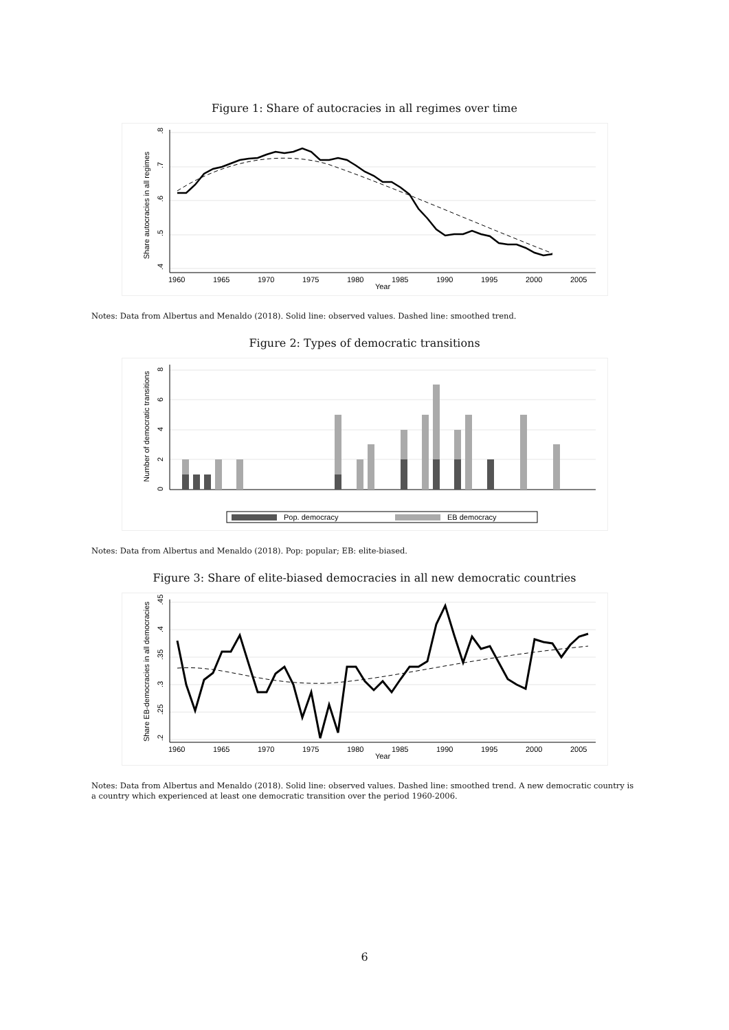Figure 1: Share of autocracies in all regimes over time
Share autocracies in all regimes
.8
.7
.6
.5
.4
1960
1965
1970
1975
1980
1985
1990
1995
2000
2005
Year
Notes: Data from Albertus and Menaldo (2018). Solid line: observed values. Dashed line: smoothed trend.
Figure 2: Types of democratic transitions
Number of democratic transitions
8
6
4
2
0
Pop. democracy
EB democracy
Notes: Data from Albertus and Menaldo (2018). Pop: popular; EB: elite-biased.
Figure 3: Share of elite-biased democracies in all new democratic countries
Share EB-democracies in all democracies
.45
.4
.35
.3
.25
.2
1960
1965
1970
1975
1980
1985
1990
1995
2000
2005
Year
Notes: Data from Albertus and Menaldo (2018). Solid line: observed values. Dashed line: smoothed trend. A new democratic country is a country which experienced at least one democratic transition over the period 1960-2006.
6